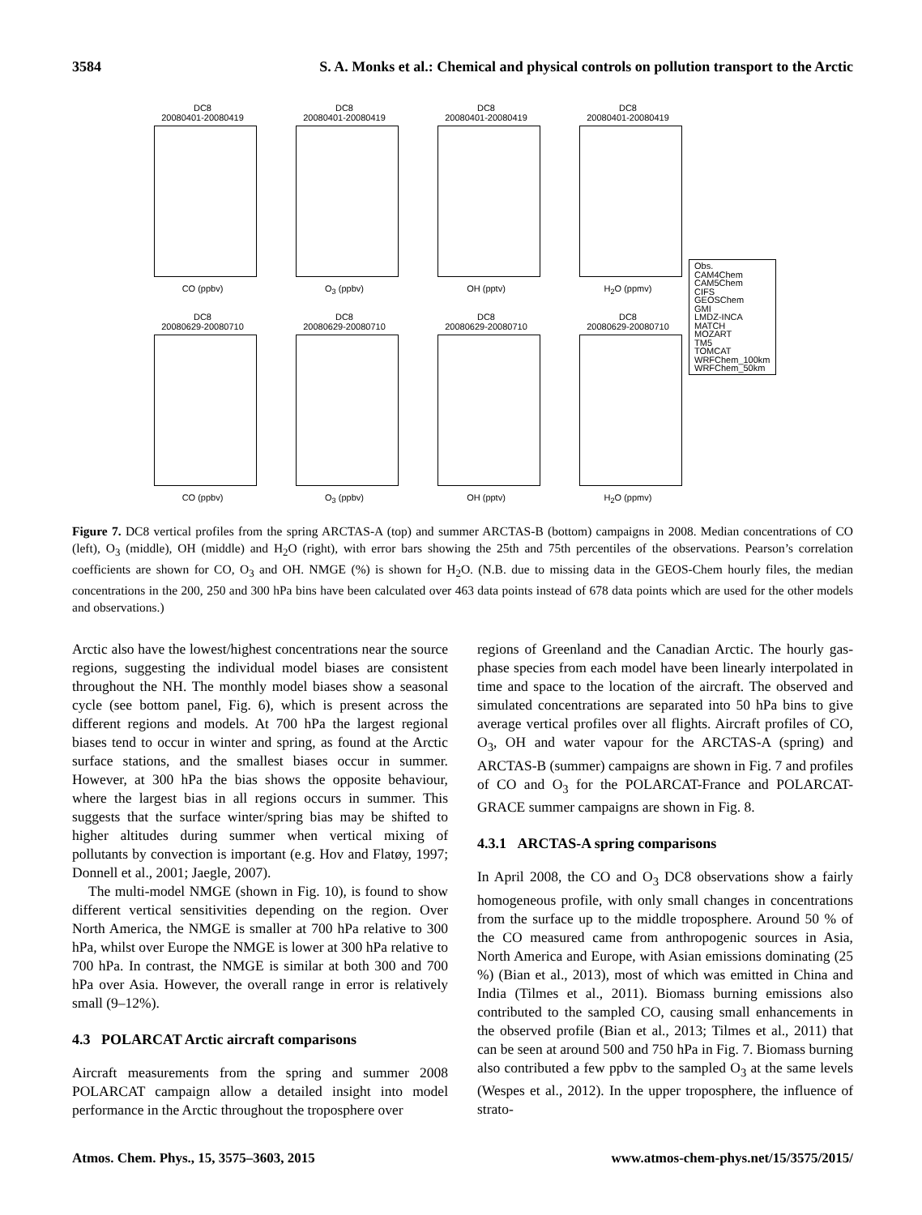3584 S. A. Monks et al.: Chemical and physical controls on pollution transport to the Arctic
DC8
20080401-20080419
DC8
20080401-20080419
DC8
20080401-20080419
DC8
20080401-20080419
CO (ppbv) O<sub>3</sub> (ppbv) OH (pptv) H<sub>2</sub>O (ppmv)
DC8
20080629-20080710
DC8
20080629-20080710
DC8
20080629-20080710
DC8
20080629-20080710
CO (ppbv) O<sub>3</sub> (ppbv) OH (pptv) H<sub>2</sub>O (ppmv)
Obs.
CAM4Chem
CAM5Chem
CIFS
GEOSChem
GMI
LMDZ-INCA
MATCH
MOZART
TM5
TOMCAT
WRFChem_100km
WRFChem_50km
Figure 7. DC8 vertical profiles from the spring ARCTAS-A (top) and summer ARCTAS-B (bottom) campaigns in 2008. Median concentrations of CO (left), O<sub>3</sub> (middle), OH (middle) and H<sub>2</sub>O (right), with error bars showing the 25th and 75th percentiles of the observations. Pearson’s correlation coefficients are shown for CO, O<sub>3</sub> and OH. NMGE (%) is shown for H<sub>2</sub>O. (N.B. due to missing data in the GEOS-Chem hourly files, the median concentrations in the 200, 250 and 300 hPa bins have been calculated over 463 data points instead of 678 data points which are used for the other models and observations.)
Arctic also have the lowest/highest concentrations near the source regions, suggesting the individual model biases are consistent throughout the NH. The monthly model biases show a seasonal cycle (see bottom panel, Fig. 6), which is present across the different regions and models. At 700 hPa the largest regional biases tend to occur in winter and spring, as found at the Arctic surface stations, and the smallest biases occur in summer. However, at 300 hPa the bias shows the opposite behaviour, where the largest bias in all regions occurs in summer. This suggests that the surface winter/spring bias may be shifted to higher altitudes during summer when vertical mixing of pollutants by convection is important (e.g. Hov and Flatøy, 1997; Donnell et al., 2001; Jaegle, 2007).
The multi-model NMGE (shown in Fig. 10), is found to show different vertical sensitivities depending on the region. Over North America, the NMGE is smaller at 700 hPa relative to 300 hPa, whilst over Europe the NMGE is lower at 300 hPa relative to 700 hPa. In contrast, the NMGE is similar at both 300 and 700 hPa over Asia. However, the overall range in error is relatively small (9–12%).
4.3 POLARCAT Arctic aircraft comparisons
Aircraft measurements from the spring and summer 2008 POLARCAT campaign allow a detailed insight into model performance in the Arctic throughout the troposphere over
regions of Greenland and the Canadian Arctic. The hourly gas-phase species from each model have been linearly interpolated in time and space to the location of the aircraft. The observed and simulated concentrations are separated into 50 hPa bins to give average vertical profiles over all flights. Aircraft profiles of CO, O<sub>3</sub>, OH and water vapour for the ARCTAS-A (spring) and ARCTAS-B (summer) campaigns are shown in Fig. 7 and profiles of CO and O<sub>3</sub> for the POLARCAT-France and POLARCAT-GRACE summer campaigns are shown in Fig. 8.
4.3.1 ARCTAS-A spring comparisons
In April 2008, the CO and O<sub>3</sub> DC8 observations show a fairly homogeneous profile, with only small changes in concentrations from the surface up to the middle troposphere. Around 50 % of the CO measured came from anthropogenic sources in Asia, North America and Europe, with Asian emissions dominating (25 %) (Bian et al., 2013), most of which was emitted in China and India (Tilmes et al., 2011). Biomass burning emissions also contributed to the sampled CO, causing small enhancements in the observed profile (Bian et al., 2013; Tilmes et al., 2011) that can be seen at around 500 and 750 hPa in Fig. 7. Biomass burning also contributed a few ppbv to the sampled O<sub>3</sub> at the same levels (Wespes et al., 2012). In the upper troposphere, the influence of strato-
Atmos. Chem. Phys., 15, 3575–3603, 2015 www.atmos-chem-phys.net/15/3575/2015/